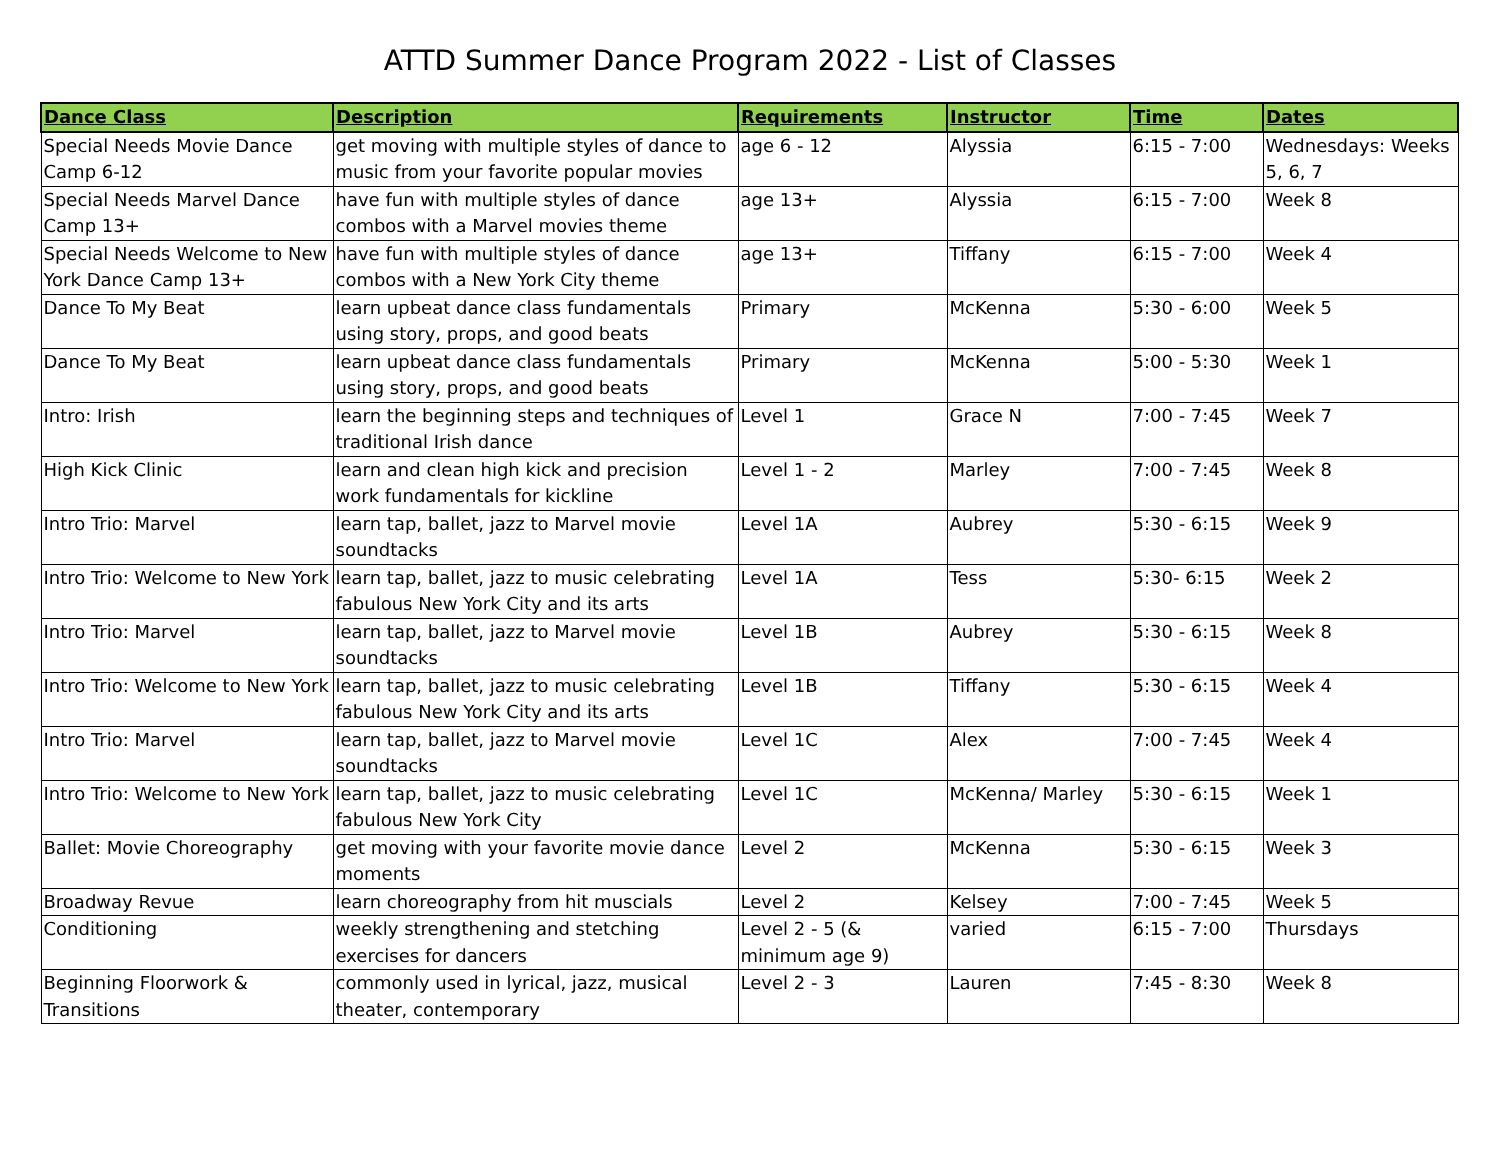ATTD Summer Dance Program 2022 - List of Classes
| Dance Class | Description | Requirements | Instructor | Time | Dates |
| --- | --- | --- | --- | --- | --- |
| Special Needs Movie Dance Camp 6-12 | get moving with multiple styles of dance to music from your favorite popular movies | age 6 - 12 | Alyssia | 6:15 - 7:00 | Wednesdays: Weeks 5, 6, 7 |
| Special Needs Marvel Dance Camp 13+ | have fun with multiple styles of dance combos with a Marvel movies theme | age 13+ | Alyssia | 6:15 - 7:00 | Week 8 |
| Special Needs Welcome to New York Dance Camp 13+ | have fun with multiple styles of dance combos with a New York City theme | age 13+ | Tiffany | 6:15 - 7:00 | Week 4 |
| Dance To My Beat | learn upbeat dance class fundamentals using story, props, and good beats | Primary | McKenna | 5:30 - 6:00 | Week 5 |
| Dance To My Beat | learn upbeat dance class fundamentals using story, props, and good beats | Primary | McKenna | 5:00 - 5:30 | Week 1 |
| Intro: Irish | learn the beginning steps and techniques of traditional Irish dance | Level 1 | Grace N | 7:00 - 7:45 | Week 7 |
| High Kick Clinic | learn and clean high kick and precision work fundamentals for kickline | Level 1 - 2 | Marley | 7:00 - 7:45 | Week 8 |
| Intro Trio: Marvel | learn tap, ballet, jazz to Marvel movie soundtacks | Level 1A | Aubrey | 5:30 - 6:15 | Week 9 |
| Intro Trio: Welcome to New York | learn tap, ballet, jazz to music celebrating fabulous New York City and its arts | Level 1A | Tess | 5:30- 6:15 | Week 2 |
| Intro Trio: Marvel | learn tap, ballet, jazz to Marvel movie soundtacks | Level 1B | Aubrey | 5:30 - 6:15 | Week 8 |
| Intro Trio: Welcome to New York | learn tap, ballet, jazz to music celebrating fabulous New York City and its arts | Level 1B | Tiffany | 5:30 - 6:15 | Week 4 |
| Intro Trio: Marvel | learn tap, ballet, jazz to Marvel movie soundtacks | Level 1C | Alex | 7:00 - 7:45 | Week 4 |
| Intro Trio: Welcome to New York | learn tap, ballet, jazz to music celebrating fabulous New York City | Level 1C | McKenna/ Marley | 5:30 - 6:15 | Week 1 |
| Ballet: Movie Choreography | get moving with your favorite movie dance moments | Level 2 | McKenna | 5:30 - 6:15 | Week 3 |
| Broadway Revue | learn choreography from hit muscials | Level 2 | Kelsey | 7:00 - 7:45 | Week 5 |
| Conditioning | weekly strengthening and stetching exercises for dancers | Level 2 - 5 (& minimum age 9) | varied | 6:15 - 7:00 | Thursdays |
| Beginning Floorwork & Transitions | commonly used in lyrical, jazz, musical theater, contemporary | Level 2 - 3 | Lauren | 7:45 - 8:30 | Week 8 |